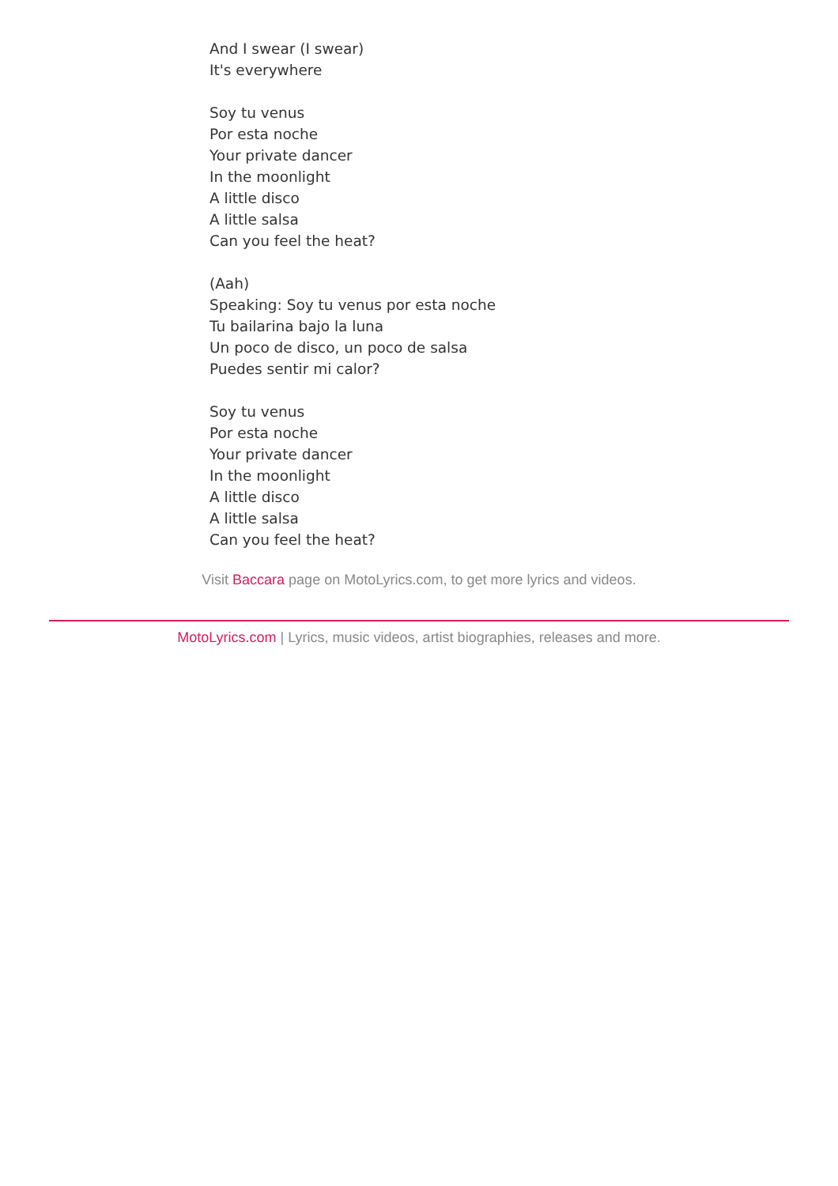And I swear (I swear)
It's everywhere
Soy tu venus
Por esta noche
Your private dancer
In the moonlight
A little disco
A little salsa
Can you feel the heat?
(Aah)
Speaking: Soy tu venus por esta noche
Tu bailarina bajo la luna
Un poco de disco, un poco de salsa
Puedes sentir mi calor?
Soy tu venus
Por esta noche
Your private dancer
In the moonlight
A little disco
A little salsa
Can you feel the heat?
Visit Baccara page on MotoLyrics.com, to get more lyrics and videos.
MotoLyrics.com | Lyrics, music videos, artist biographies, releases and more.